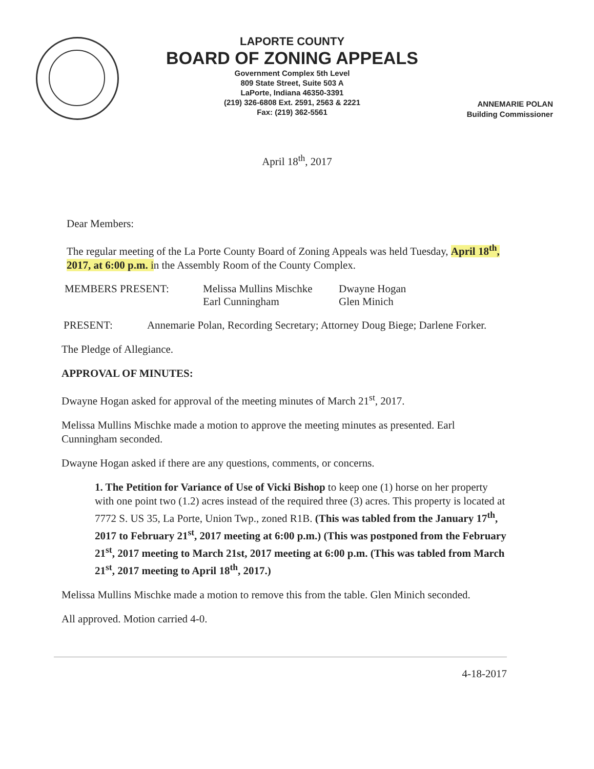LAPORTE COUNTY
BOARD OF ZONING APPEALS
Government Complex 5th Level
809 State Street, Suite 503 A
LaPorte, Indiana 46350-3391
(219) 326-6808 Ext. 2591, 2563 & 2221
Fax: (219) 362-5561
ANNEMARIE POLAN
Building Commissioner
April 18<sup>th</sup>, 2017
Dear Members:
The regular meeting of the La Porte County Board of Zoning Appeals was held Tuesday, April 18<sup>th</sup>, 2017, at 6:00 p.m. in the Assembly Room of the County Complex.
MEMBERS PRESENT: Melissa Mullins Mischke
Earl Cunningham
Dwayne Hogan
Glen Minich
PRESENT: Annemarie Polan, Recording Secretary; Attorney Doug Biege; Darlene Forker.
The Pledge of Allegiance.
APPROVAL OF MINUTES:
Dwayne Hogan asked for approval of the meeting minutes of March 21<sup>st</sup>, 2017.
Melissa Mullins Mischke made a motion to approve the meeting minutes as presented. Earl Cunningham seconded.
Dwayne Hogan asked if there are any questions, comments, or concerns.
1. The Petition for Variance of Use of Vicki Bishop to keep one (1) horse on her property with one point two (1.2) acres instead of the required three (3) acres. This property is located at 7772 S. US 35, La Porte, Union Twp., zoned R1B. (This was tabled from the January 17<sup>th</sup>, 2017 to February 21<sup>st</sup>, 2017 meeting at 6:00 p.m.) (This was postponed from the February 21<sup>st</sup>, 2017 meeting to March 21st, 2017 meeting at 6:00 p.m. (This was tabled from March 21<sup>st</sup>, 2017 meeting to April 18<sup>th</sup>, 2017.)
Melissa Mullins Mischke made a motion to remove this from the table. Glen Minich seconded.
All approved. Motion carried 4-0.
4-18-2017